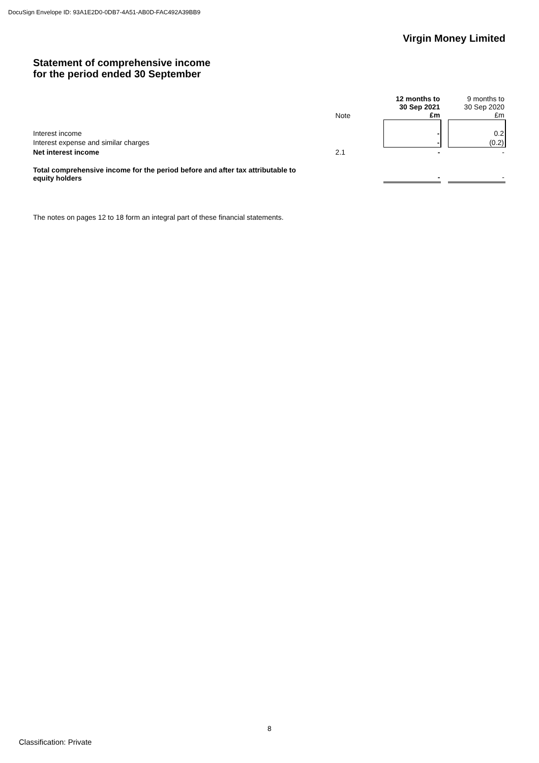DocuSign Envelope ID: 93A1E2D0-0DB7-4A51-AB0D-FAC492A39BB9
Virgin Money Limited
Statement of comprehensive income
for the period ended 30 September
| | Note | | 12 months to 30 Sep 2021 £m | | 9 months to 30 Sep 2020 £m |
| --- | --- | --- | --- | --- | --- |
| Interest income | | | - | | 0.2 |
| Interest expense and similar charges | | | - | | (0.2) |
| Net interest income | 2.1 | | - | | - |
| Total comprehensive income for the period before and after tax attributable to equity holders | | | - | | - |
The notes on pages 12 to 18 form an integral part of these financial statements.
8
Classification: Private